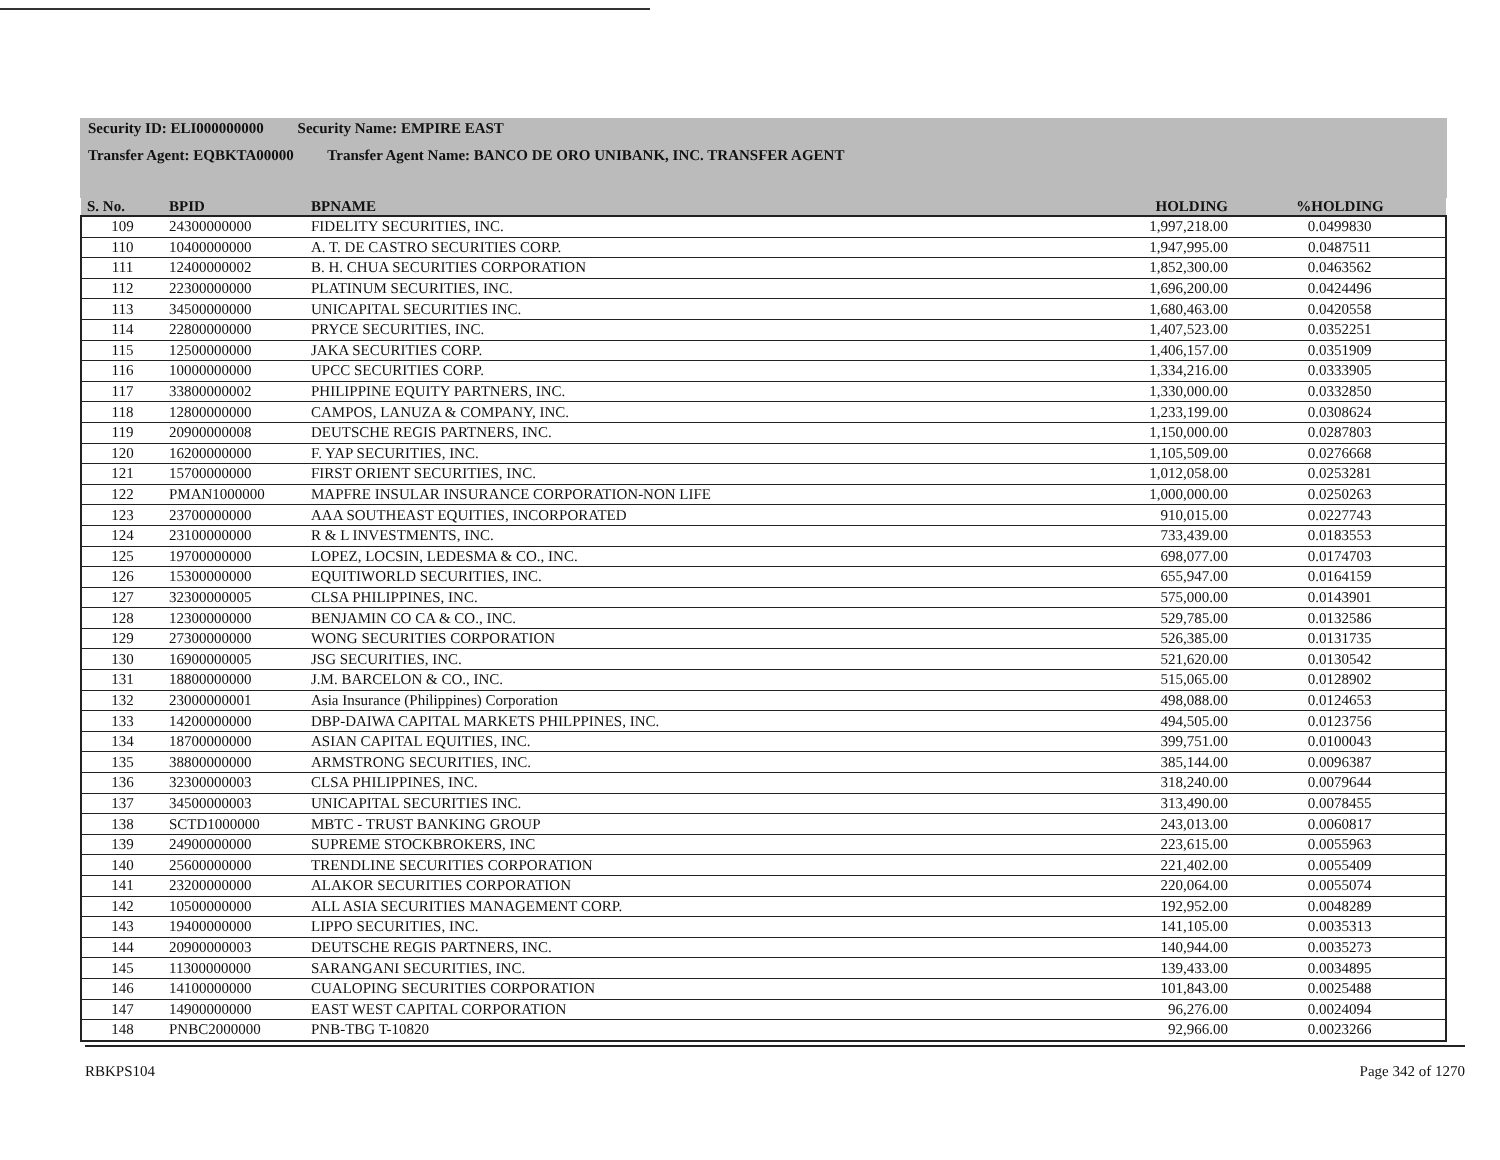Security ID: ELI000000000 Security Name: EMPIRE EAST
Transfer Agent: EQBKTA00000 Transfer Agent Name: BANCO DE ORO UNIBANK, INC. TRANSFER AGENT
| S. No. | BPID | BPNAME | HOLDING | %HOLDING |
| --- | --- | --- | --- | --- |
| 109 | 24300000000 | FIDELITY SECURITIES, INC. | 1,997,218.00 | 0.0499830 |
| 110 | 10400000000 | A. T. DE CASTRO SECURITIES CORP. | 1,947,995.00 | 0.0487511 |
| 111 | 12400000002 | B. H. CHUA SECURITIES CORPORATION | 1,852,300.00 | 0.0463562 |
| 112 | 22300000000 | PLATINUM SECURITIES, INC. | 1,696,200.00 | 0.0424496 |
| 113 | 34500000000 | UNICAPITAL SECURITIES INC. | 1,680,463.00 | 0.0420558 |
| 114 | 22800000000 | PRYCE SECURITIES, INC. | 1,407,523.00 | 0.0352251 |
| 115 | 12500000000 | JAKA SECURITIES CORP. | 1,406,157.00 | 0.0351909 |
| 116 | 10000000000 | UPCC SECURITIES CORP. | 1,334,216.00 | 0.0333905 |
| 117 | 33800000002 | PHILIPPINE EQUITY PARTNERS, INC. | 1,330,000.00 | 0.0332850 |
| 118 | 12800000000 | CAMPOS, LANUZA & COMPANY, INC. | 1,233,199.00 | 0.0308624 |
| 119 | 20900000008 | DEUTSCHE REGIS PARTNERS, INC. | 1,150,000.00 | 0.0287803 |
| 120 | 16200000000 | F. YAP SECURITIES, INC. | 1,105,509.00 | 0.0276668 |
| 121 | 15700000000 | FIRST ORIENT SECURITIES, INC. | 1,012,058.00 | 0.0253281 |
| 122 | PMAN1000000 | MAPFRE INSULAR INSURANCE CORPORATION-NON LIFE | 1,000,000.00 | 0.0250263 |
| 123 | 23700000000 | AAA SOUTHEAST EQUITIES, INCORPORATED | 910,015.00 | 0.0227743 |
| 124 | 23100000000 | R & L INVESTMENTS, INC. | 733,439.00 | 0.0183553 |
| 125 | 19700000000 | LOPEZ, LOCSIN, LEDESMA & CO., INC. | 698,077.00 | 0.0174703 |
| 126 | 15300000000 | EQUITIWORLD SECURITIES, INC. | 655,947.00 | 0.0164159 |
| 127 | 32300000005 | CLSA PHILIPPINES, INC. | 575,000.00 | 0.0143901 |
| 128 | 12300000000 | BENJAMIN CO CA & CO., INC. | 529,785.00 | 0.0132586 |
| 129 | 27300000000 | WONG SECURITIES CORPORATION | 526,385.00 | 0.0131735 |
| 130 | 16900000005 | JSG SECURITIES, INC. | 521,620.00 | 0.0130542 |
| 131 | 18800000000 | J.M. BARCELON & CO., INC. | 515,065.00 | 0.0128902 |
| 132 | 23000000001 | Asia Insurance (Philippines) Corporation | 498,088.00 | 0.0124653 |
| 133 | 14200000000 | DBP-DAIWA CAPITAL MARKETS PHILPPINES, INC. | 494,505.00 | 0.0123756 |
| 134 | 18700000000 | ASIAN CAPITAL EQUITIES, INC. | 399,751.00 | 0.0100043 |
| 135 | 38800000000 | ARMSTRONG SECURITIES, INC. | 385,144.00 | 0.0096387 |
| 136 | 32300000003 | CLSA PHILIPPINES, INC. | 318,240.00 | 0.0079644 |
| 137 | 34500000003 | UNICAPITAL SECURITIES INC. | 313,490.00 | 0.0078455 |
| 138 | SCTD1000000 | MBTC - TRUST BANKING GROUP | 243,013.00 | 0.0060817 |
| 139 | 24900000000 | SUPREME STOCKBROKERS, INC | 223,615.00 | 0.0055963 |
| 140 | 25600000000 | TRENDLINE SECURITIES CORPORATION | 221,402.00 | 0.0055409 |
| 141 | 23200000000 | ALAKOR SECURITIES CORPORATION | 220,064.00 | 0.0055074 |
| 142 | 10500000000 | ALL ASIA SECURITIES MANAGEMENT CORP. | 192,952.00 | 0.0048289 |
| 143 | 19400000000 | LIPPO SECURITIES, INC. | 141,105.00 | 0.0035313 |
| 144 | 20900000003 | DEUTSCHE REGIS PARTNERS, INC. | 140,944.00 | 0.0035273 |
| 145 | 11300000000 | SARANGANI SECURITIES, INC. | 139,433.00 | 0.0034895 |
| 146 | 14100000000 | CUALOPING SECURITIES CORPORATION | 101,843.00 | 0.0025488 |
| 147 | 14900000000 | EAST WEST CAPITAL CORPORATION | 96,276.00 | 0.0024094 |
| 148 | PNBC2000000 | PNB-TBG T-10820 | 92,966.00 | 0.0023266 |
RBKPS104 Page 342 of 1270